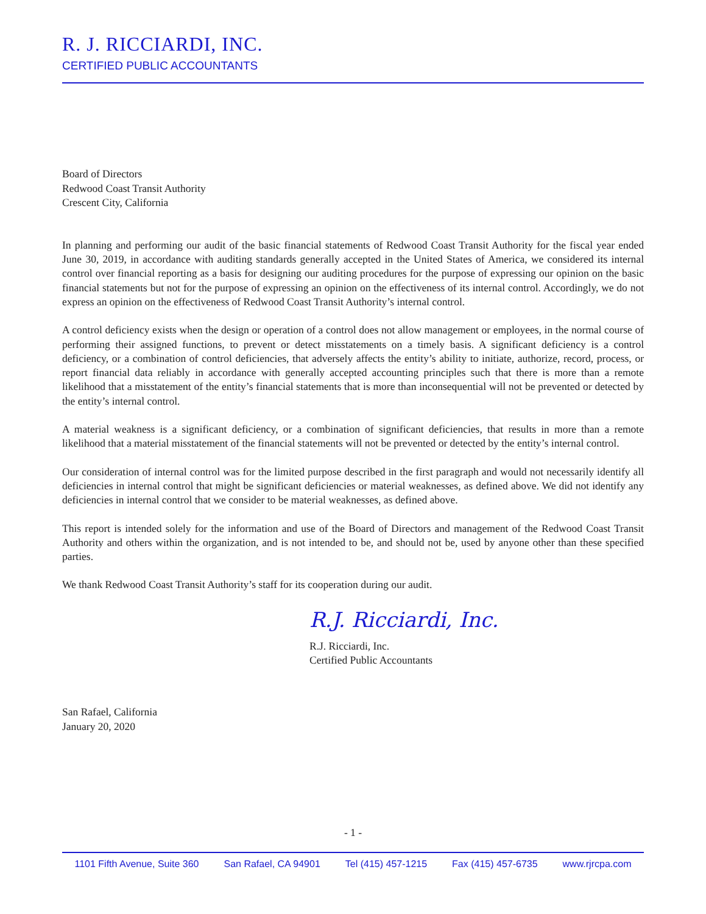R. J. RICCIARDI, INC.
CERTIFIED PUBLIC ACCOUNTANTS
Board of Directors
Redwood Coast Transit Authority
Crescent City, California
In planning and performing our audit of the basic financial statements of Redwood Coast Transit Authority for the fiscal year ended June 30, 2019, in accordance with auditing standards generally accepted in the United States of America, we considered its internal control over financial reporting as a basis for designing our auditing procedures for the purpose of expressing our opinion on the basic financial statements but not for the purpose of expressing an opinion on the effectiveness of its internal control. Accordingly, we do not express an opinion on the effectiveness of Redwood Coast Transit Authority’s internal control.
A control deficiency exists when the design or operation of a control does not allow management or employees, in the normal course of performing their assigned functions, to prevent or detect misstatements on a timely basis. A significant deficiency is a control deficiency, or a combination of control deficiencies, that adversely affects the entity’s ability to initiate, authorize, record, process, or report financial data reliably in accordance with generally accepted accounting principles such that there is more than a remote likelihood that a misstatement of the entity’s financial statements that is more than inconsequential will not be prevented or detected by the entity’s internal control.
A material weakness is a significant deficiency, or a combination of significant deficiencies, that results in more than a remote likelihood that a material misstatement of the financial statements will not be prevented or detected by the entity’s internal control.
Our consideration of internal control was for the limited purpose described in the first paragraph and would not necessarily identify all deficiencies in internal control that might be significant deficiencies or material weaknesses, as defined above. We did not identify any deficiencies in internal control that we consider to be material weaknesses, as defined above.
This report is intended solely for the information and use of the Board of Directors and management of the Redwood Coast Transit Authority and others within the organization, and is not intended to be, and should not be, used by anyone other than these specified parties.
We thank Redwood Coast Transit Authority’s staff for its cooperation during our audit.
R.J. Ricciardi, Inc.
R.J. Ricciardi, Inc.
Certified Public Accountants
San Rafael, California
January 20, 2020
- 1 -
1101 Fifth Avenue, Suite 360 San Rafael, CA 94901 Tel (415) 457-1215 Fax (415) 457-6735 www.rjrcpa.com